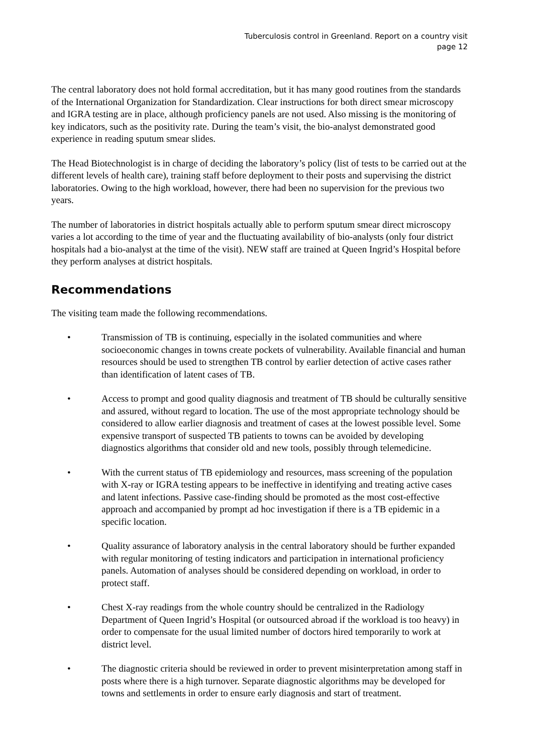Tuberculosis control in Greenland. Report on a country visit
page 12
The central laboratory does not hold formal accreditation, but it has many good routines from the standards of the International Organization for Standardization. Clear instructions for both direct smear microscopy and IGRA testing are in place, although proficiency panels are not used. Also missing is the monitoring of key indicators, such as the positivity rate. During the team’s visit, the bio-analyst demonstrated good experience in reading sputum smear slides.
The Head Biotechnologist is in charge of deciding the laboratory’s policy (list of tests to be carried out at the different levels of health care), training staff before deployment to their posts and supervising the district laboratories. Owing to the high workload, however, there had been no supervision for the previous two years.
The number of laboratories in district hospitals actually able to perform sputum smear direct microscopy varies a lot according to the time of year and the fluctuating availability of bio-analysts (only four district hospitals had a bio-analyst at the time of the visit). NEW staff are trained at Queen Ingrid’s Hospital before they perform analyses at district hospitals.
Recommendations
The visiting team made the following recommendations.
• Transmission of TB is continuing, especially in the isolated communities and where socioeconomic changes in towns create pockets of vulnerability. Available financial and human resources should be used to strengthen TB control by earlier detection of active cases rather than identification of latent cases of TB.
• Access to prompt and good quality diagnosis and treatment of TB should be culturally sensitive and assured, without regard to location. The use of the most appropriate technology should be considered to allow earlier diagnosis and treatment of cases at the lowest possible level. Some expensive transport of suspected TB patients to towns can be avoided by developing diagnostics algorithms that consider old and new tools, possibly through telemedicine.
• With the current status of TB epidemiology and resources, mass screening of the population with X-ray or IGRA testing appears to be ineffective in identifying and treating active cases and latent infections. Passive case-finding should be promoted as the most cost-effective approach and accompanied by prompt ad hoc investigation if there is a TB epidemic in a specific location.
• Quality assurance of laboratory analysis in the central laboratory should be further expanded with regular monitoring of testing indicators and participation in international proficiency panels. Automation of analyses should be considered depending on workload, in order to protect staff.
• Chest X-ray readings from the whole country should be centralized in the Radiology Department of Queen Ingrid’s Hospital (or outsourced abroad if the workload is too heavy) in order to compensate for the usual limited number of doctors hired temporarily to work at district level.
• The diagnostic criteria should be reviewed in order to prevent misinterpretation among staff in posts where there is a high turnover. Separate diagnostic algorithms may be developed for towns and settlements in order to ensure early diagnosis and start of treatment.